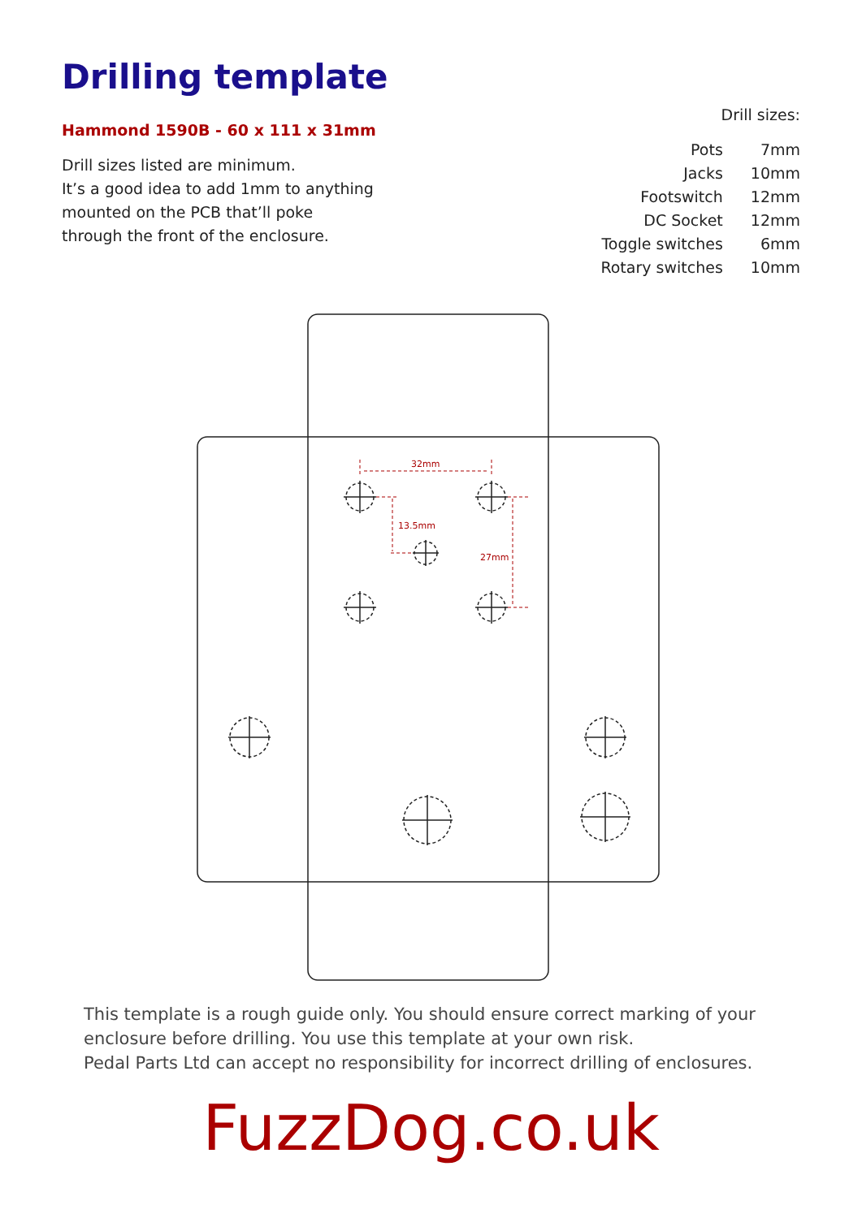Drilling template
Hammond 1590B - 60 x 111 x 31mm
Drill sizes listed are minimum.
It’s a good idea to add 1mm to anything
mounted on the PCB that’ll poke
through the front of the enclosure.
Drill sizes:
| Pots | 7mm |
| Jacks | 10mm |
| Footswitch | 12mm |
| DC Socket | 12mm |
| Toggle switches | 6mm |
| Rotary switches | 10mm |
32mm
13.5mm
27mm
This template is a rough guide only. You should ensure correct marking of your
enclosure before drilling. You use this template at your own risk.
Pedal Parts Ltd can accept no responsibility for incorrect drilling of enclosures.
FuzzDog.co.uk